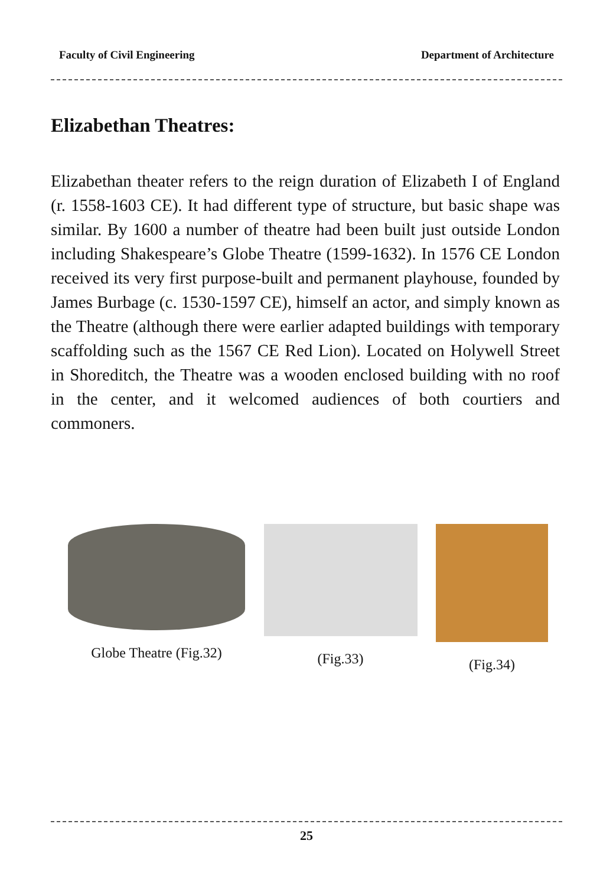Faculty of Civil Engineering Department of Architecture
Elizabethan Theatres:
Elizabethan theater refers to the reign duration of Elizabeth I of England (r. 1558-1603 CE). It had different type of structure, but basic shape was similar. By 1600 a number of theatre had been built just outside London including Shakespeare’s Globe Theatre (1599-1632). In 1576 CE London received its very first purpose-built and permanent playhouse, founded by James Burbage (c. 1530-1597 CE), himself an actor, and simply known as the Theatre (although there were earlier adapted buildings with temporary scaffolding such as the 1567 CE Red Lion). Located on Holywell Street in Shoreditch, the Theatre was a wooden enclosed building with no roof in the center, and it welcomed audiences of both courtiers and commoners.
Globe Theatre (Fig.32) (Fig.33) (Fig.34)
25